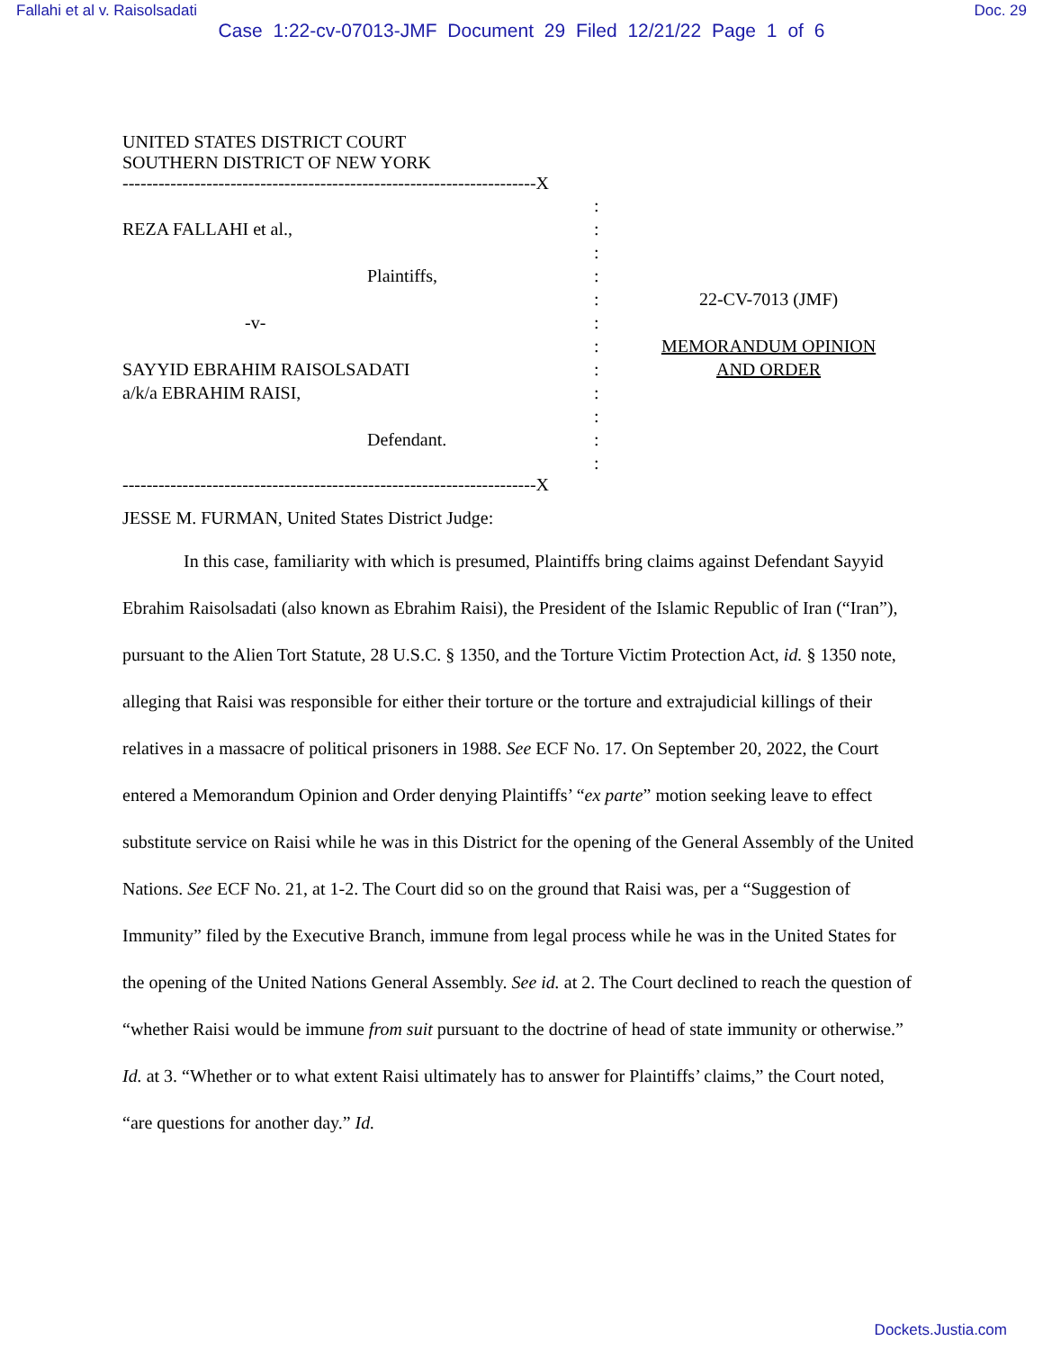Fallahi et al v. Raisolsadati Doc. 29
Case 1:22-cv-07013-JMF Document 29 Filed 12/21/22 Page 1 of 6
UNITED STATES DISTRICT COURT
SOUTHERN DISTRICT OF NEW YORK
---------------------------------------------------------------------X
REZA FALLAHI et al.,
Plaintiffs,
-v-
SAYYID EBRAHIM RAISOLSADATI
a/k/a EBRAHIM RAISI,
Defendant.
:
:
:
:
:
:
:
:
:
:
:
:
22-CV-7013 (JMF)
MEMORANDUM OPINION
AND ORDER
---------------------------------------------------------------------X
JESSE M. FURMAN, United States District Judge:
In this case, familiarity with which is presumed, Plaintiffs bring claims against Defendant Sayyid Ebrahim Raisolsadati (also known as Ebrahim Raisi), the President of the Islamic Republic of Iran (“Iran”), pursuant to the Alien Tort Statute, 28 U.S.C. § 1350, and the Torture Victim Protection Act, id. § 1350 note, alleging that Raisi was responsible for either their torture or the torture and extrajudicial killings of their relatives in a massacre of political prisoners in 1988. See ECF No. 17. On September 20, 2022, the Court entered a Memorandum Opinion and Order denying Plaintiffs’ “ex parte” motion seeking leave to effect substitute service on Raisi while he was in this District for the opening of the General Assembly of the United Nations. See ECF No. 21, at 1-2. The Court did so on the ground that Raisi was, per a “Suggestion of Immunity” filed by the Executive Branch, immune from legal process while he was in the United States for the opening of the United Nations General Assembly. See id. at 2. The Court declined to reach the question of “whether Raisi would be immune from suit pursuant to the doctrine of head of state immunity or otherwise.” Id. at 3. “Whether or to what extent Raisi ultimately has to answer for Plaintiffs’ claims,” the Court noted, “are questions for another day.” Id.
Dockets.Justia.com